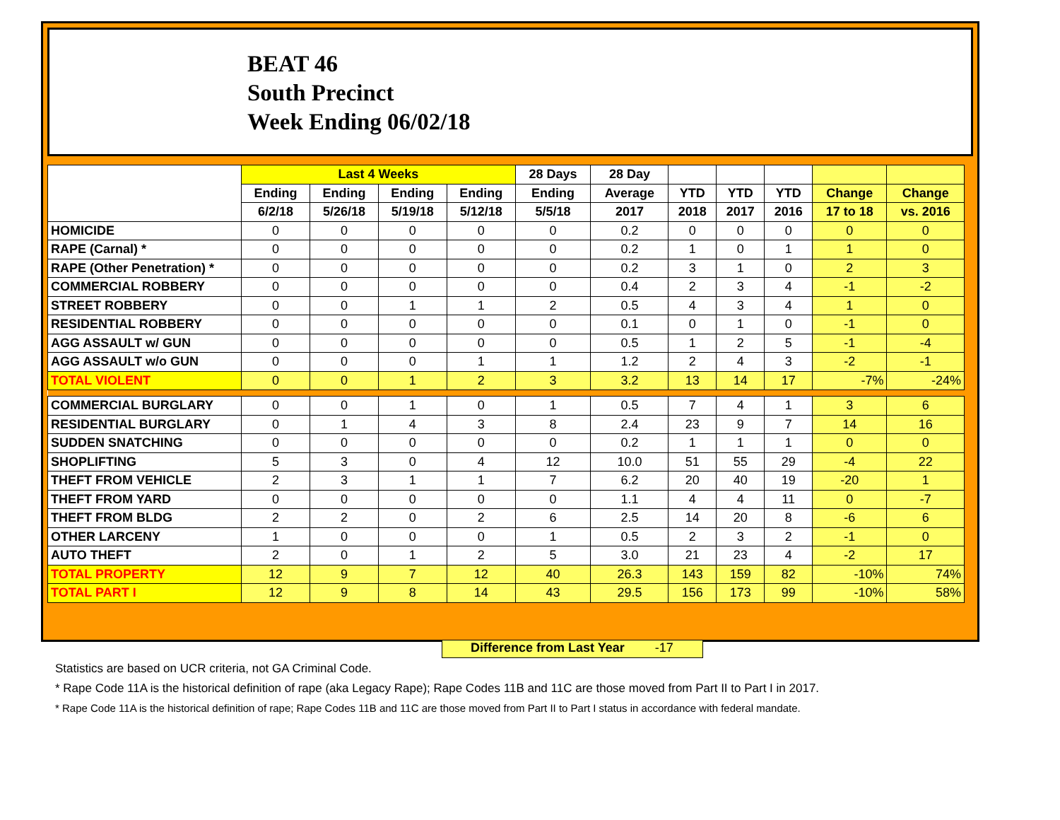BEAT 46
South Precinct
Week Ending 06/02/18
| | Last 4 Weeks | | | | 28 Days | 28 Day | | | | | |
| --- | --- | --- | --- | --- | --- | --- | --- | --- | --- | --- | --- |
| | Ending | Ending | Ending | Ending | Ending | Average | YTD | YTD | YTD | Change | Change |
| | 6/2/18 | 5/26/18 | 5/19/18 | 5/12/18 | 5/5/18 | 2017 | 2018 | 2017 | 2016 | 17 to 18 | vs. 2016 |
| HOMICIDE | 0 | 0 | 0 | 0 | 0 | 0.2 | 0 | 0 | 0 | 0 | 0 |
| RAPE (Carnal) * | 0 | 0 | 0 | 0 | 0 | 0.2 | 1 | 0 | 1 | 1 | 0 |
| RAPE (Other Penetration) * | 0 | 0 | 0 | 0 | 0 | 0.2 | 3 | 1 | 0 | 2 | 3 |
| COMMERCIAL ROBBERY | 0 | 0 | 0 | 0 | 0 | 0.4 | 2 | 3 | 4 | -1 | -2 |
| STREET ROBBERY | 0 | 0 | 1 | 1 | 2 | 0.5 | 4 | 3 | 4 | 1 | 0 |
| RESIDENTIAL ROBBERY | 0 | 0 | 0 | 0 | 0 | 0.1 | 0 | 1 | 0 | -1 | 0 |
| AGG ASSAULT w/ GUN | 0 | 0 | 0 | 0 | 0 | 0.5 | 1 | 2 | 5 | -1 | -4 |
| AGG ASSAULT w/o GUN | 0 | 0 | 0 | 1 | 1 | 1.2 | 2 | 4 | 3 | -2 | -1 |
| TOTAL VIOLENT | 0 | 0 | 1 | 2 | 3 | 3.2 | 13 | 14 | 17 | -7% | -24% |
| COMMERCIAL BURGLARY | 0 | 0 | 1 | 0 | 1 | 0.5 | 7 | 4 | 1 | 3 | 6 |
| RESIDENTIAL BURGLARY | 0 | 1 | 4 | 3 | 8 | 2.4 | 23 | 9 | 7 | 14 | 16 |
| SUDDEN SNATCHING | 0 | 0 | 0 | 0 | 0 | 0.2 | 1 | 1 | 1 | 0 | 0 |
| SHOPLIFTING | 5 | 3 | 0 | 4 | 12 | 10.0 | 51 | 55 | 29 | -4 | 22 |
| THEFT FROM VEHICLE | 2 | 3 | 1 | 1 | 7 | 6.2 | 20 | 40 | 19 | -20 | 1 |
| THEFT FROM YARD | 0 | 0 | 0 | 0 | 0 | 1.1 | 4 | 4 | 11 | 0 | -7 |
| THEFT FROM BLDG | 2 | 2 | 0 | 2 | 6 | 2.5 | 14 | 20 | 8 | -6 | 6 |
| OTHER LARCENY | 1 | 0 | 0 | 0 | 1 | 0.5 | 2 | 3 | 2 | -1 | 0 |
| AUTO THEFT | 2 | 0 | 1 | 2 | 5 | 3.0 | 21 | 23 | 4 | -2 | 17 |
| TOTAL PROPERTY | 12 | 9 | 7 | 12 | 40 | 26.3 | 143 | 159 | 82 | -10% | 74% |
| TOTAL PART I | 12 | 9 | 8 | 14 | 43 | 29.5 | 156 | 173 | 99 | -10% | 58% |
Difference from Last Year -17
Statistics are based on UCR criteria, not GA Criminal Code.
* Rape Code 11A is the historical definition of rape (aka Legacy Rape); Rape Codes 11B and 11C are those moved from Part II to Part I in 2017.
* Rape Code 11A is the historical definition of rape; Rape Codes 11B and 11C are those moved from Part II to Part I status in accordance with federal mandate.